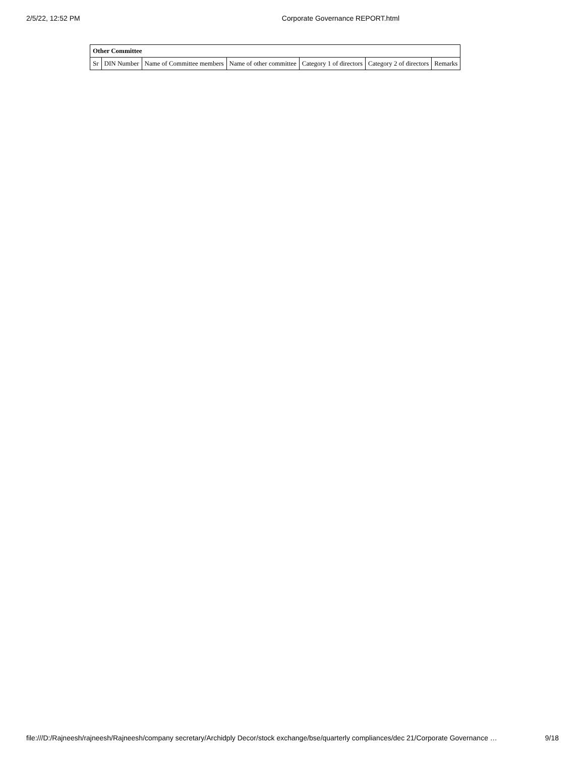2/5/22, 12:52 PM Corporate Governance REPORT.html
| Other Committee | | | | | | |
| --- | --- | --- | --- | --- | --- | --- |
| Sr | DIN Number | Name of Committee members | Name of other committee | Category 1 of directors | Category 2 of directors | Remarks |
file:///D:/Rajneesh/rajneesh/Rajneesh/company secretary/Archidply Decor/stock exchange/bse/quarterly compliances/dec 21/Corporate Governance … 9/18